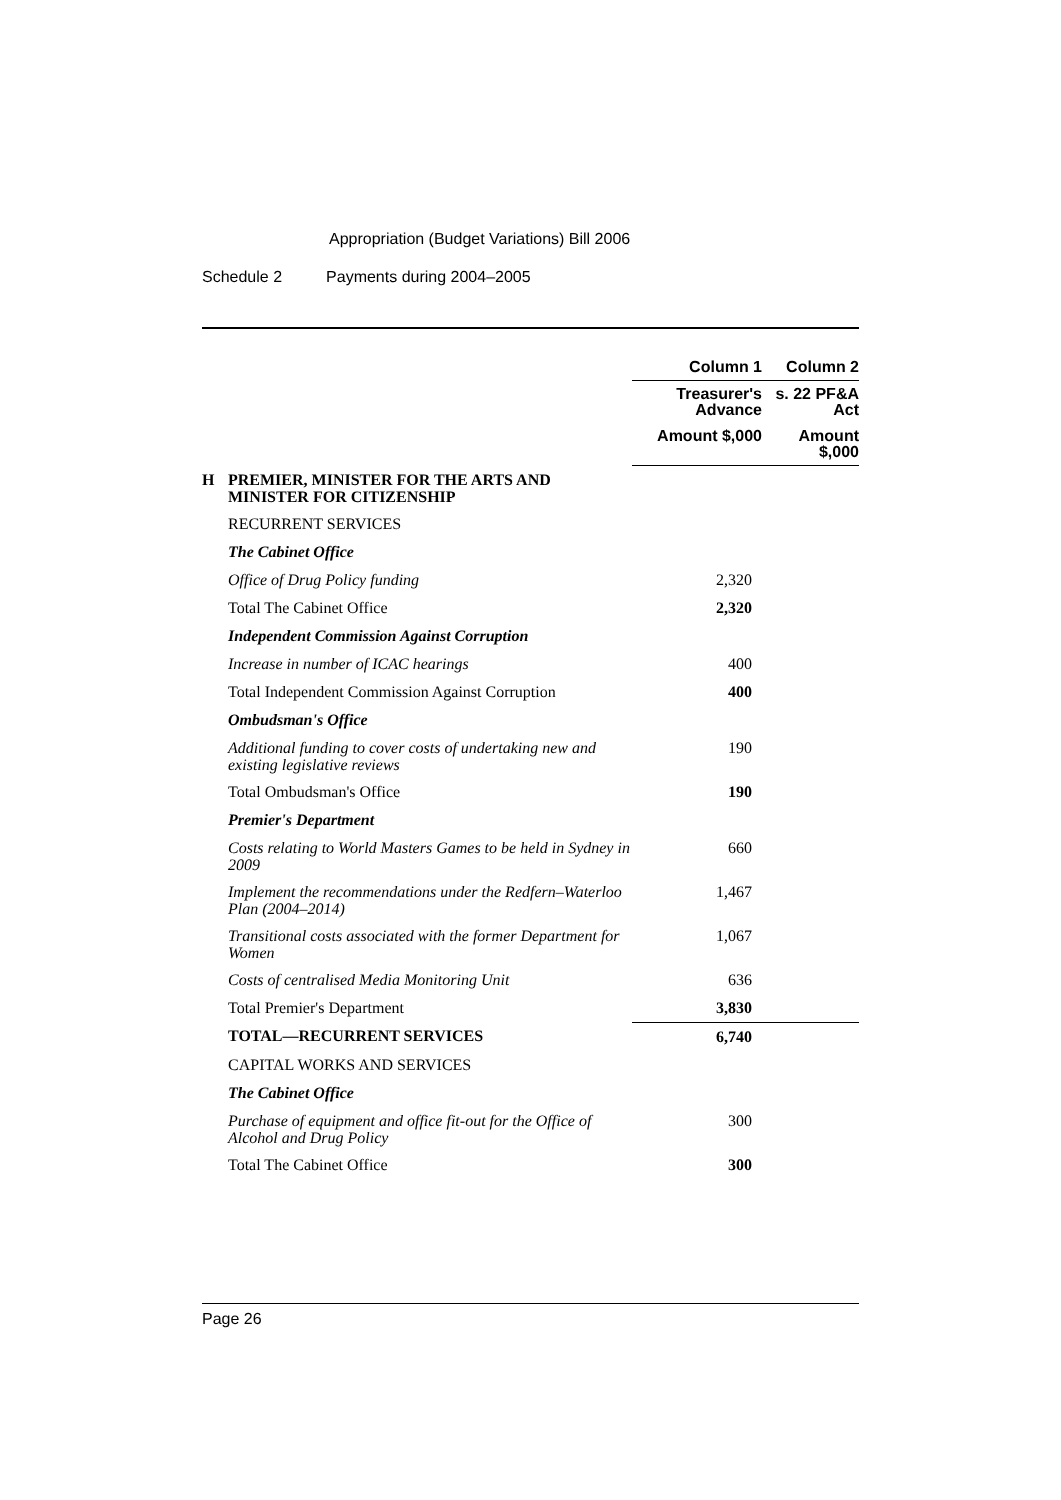Appropriation (Budget Variations) Bill 2006
Schedule 2 Payments during 2004–2005
| | | Column 1 | Column 2 |
| | | Treasurer's Advance | s. 22 PF&A Act |
| | | Amount $,000 | Amount $,000 |
| H | PREMIER, MINISTER FOR THE ARTS AND MINISTER FOR CITIZENSHIP | | |
| | RECURRENT SERVICES | | |
| | The Cabinet Office | | |
| | Office of Drug Policy funding | 2,320 | |
| | Total The Cabinet Office | 2,320 | |
| | Independent Commission Against Corruption | | |
| | Increase in number of ICAC hearings | 400 | |
| | Total Independent Commission Against Corruption | 400 | |
| | Ombudsman's Office | | |
| | Additional funding to cover costs of undertaking new and existing legislative reviews | 190 | |
| | Total Ombudsman's Office | 190 | |
| | Premier's Department | | |
| | Costs relating to World Masters Games to be held in Sydney in 2009 | 660 | |
| | Implement the recommendations under the Redfern–Waterloo Plan (2004–2014) | 1,467 | |
| | Transitional costs associated with the former Department for Women | 1,067 | |
| | Costs of centralised Media Monitoring Unit | 636 | |
| | Total Premier's Department | 3,830 | |
| | TOTAL—RECURRENT SERVICES | 6,740 | |
| | CAPITAL WORKS AND SERVICES | | |
| | The Cabinet Office | | |
| | Purchase of equipment and office fit-out for the Office of Alcohol and Drug Policy | 300 | |
| | Total The Cabinet Office | 300 | |
Page 26